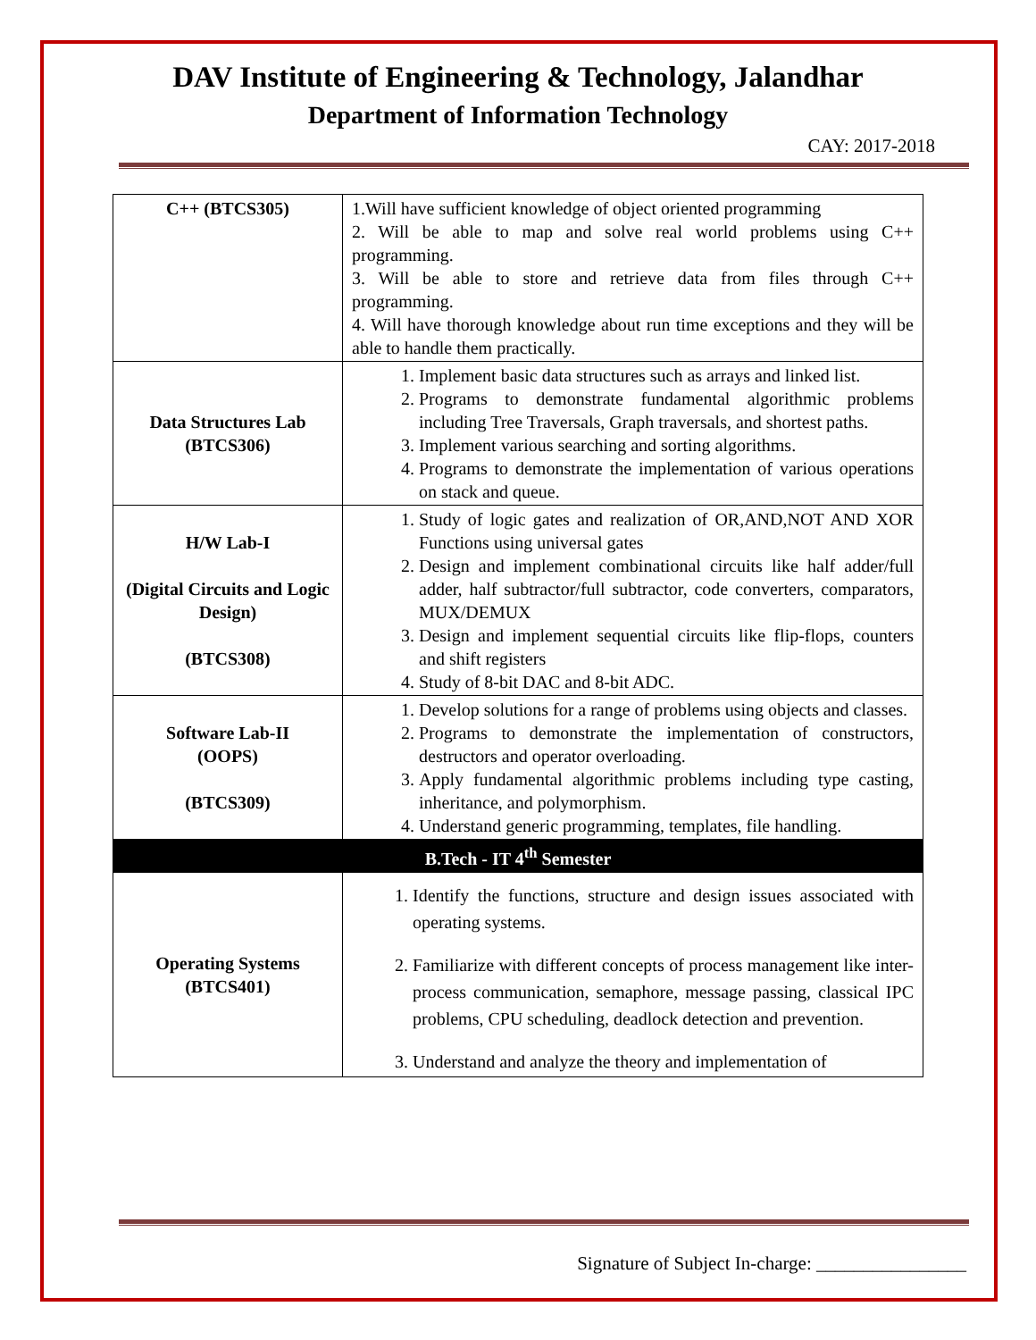DAV Institute of Engineering & Technology, Jalandhar
Department of Information Technology
CAY: 2017-2018
| C++ (BTCS305) | 1.Will have sufficient knowledge of object oriented programming 2. Will be able to map and solve real world problems using C++ programming. 3. Will be able to store and retrieve data from files through C++ programming. 4. Will have thorough knowledge about run time exceptions and they will be able to handle them practically. |
| Data Structures Lab (BTCS306) | 1. Implement basic data structures such as arrays and linked list. 2. Programs to demonstrate fundamental algorithmic problems including Tree Traversals, Graph traversals, and shortest paths. 3. Implement various searching and sorting algorithms. 4. Programs to demonstrate the implementation of various operations on stack and queue. |
| H/W Lab-I (Digital Circuits and Logic Design) (BTCS308) | 1. Study of logic gates and realization of OR,AND,NOT AND XOR Functions using universal gates 2. Design and implement combinational circuits like half adder/full adder, half subtractor/full subtractor, code converters, comparators, MUX/DEMUX 3. Design and implement sequential circuits like flip-flops, counters and shift registers 4. Study of 8-bit DAC and 8-bit ADC. |
| Software Lab-II (OOPS) (BTCS309) | 1. Develop solutions for a range of problems using objects and classes. 2. Programs to demonstrate the implementation of constructors, destructors and operator overloading. 3. Apply fundamental algorithmic problems including type casting, inheritance, and polymorphism. 4. Understand generic programming, templates, file handling. |
| B.Tech - IT 4<sup>th</sup> Semester | |
| Operating Systems (BTCS401) | 1. Identify the functions, structure and design issues associated with operating systems. 2. Familiarize with different concepts of process management like inter-process communication, semaphore, message passing, classical IPC problems, CPU scheduling, deadlock detection and prevention. 3. Understand and analyze the theory and implementation of |
Signature of Subject In-charge: ________________